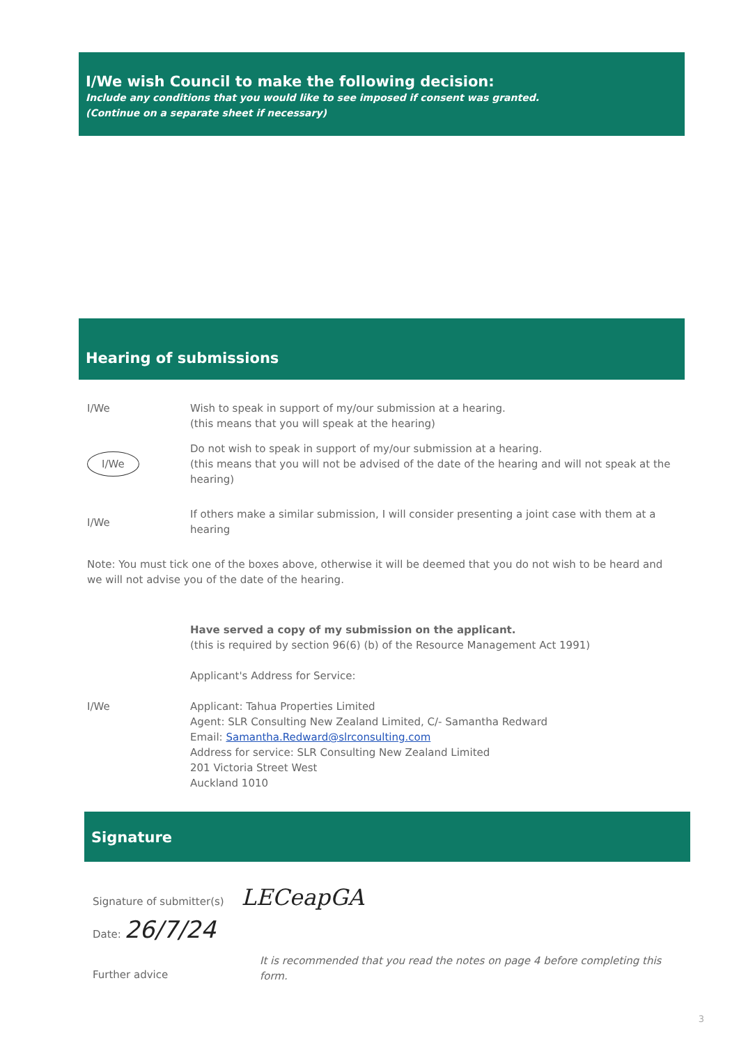I/We wish Council to make the following decision:
Include any conditions that you would like to see imposed if consent was granted.
(Continue on a separate sheet if necessary)
Hearing of submissions
I/We Wish to speak in support of my/our submission at a hearing.
(this means that you will speak at the hearing)
I/We
Do not wish to speak in support of my/our submission at a hearing.
(this means that you will not be advised of the date of the hearing and will not speak at the hearing)
I/We
If others make a similar submission, I will consider presenting a joint case with them at a hearing
Note: You must tick one of the boxes above, otherwise it will be deemed that you do not wish to be heard and we will not advise you of the date of the hearing.
I/We
Have served a copy of my submission on the applicant.
(this is required by section 96(6) (b) of the Resource Management Act 1991)
Applicant's Address for Service:
Applicant: Tahua Properties Limited
Agent: SLR Consulting New Zealand Limited, C/- Samantha Redward
Email: Samantha.Redward@slrconsulting.com
Address for service: SLR Consulting New Zealand Limited
201 Victoria Street West
Auckland 1010
Signature
Signature of submitter(s) LECeapGA
Date: 26/7/24
Further advice
It is recommended that you read the notes on page 4 before completing this form.
3